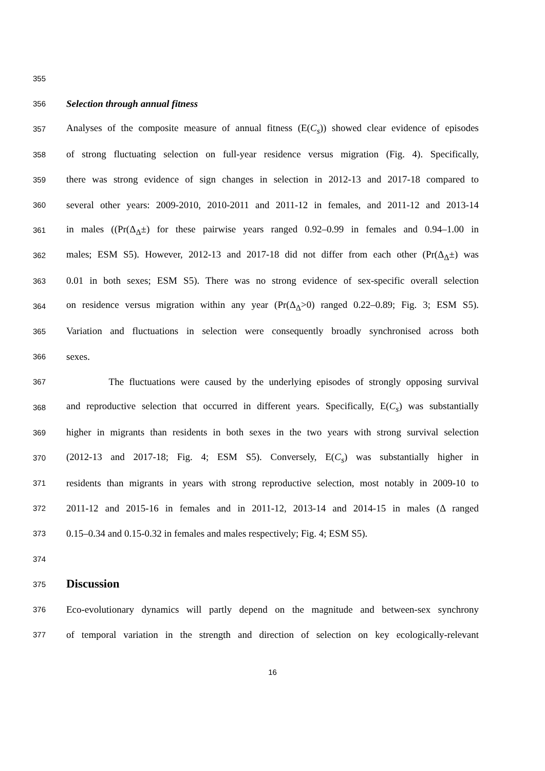355
356 Selection through annual fitness
357 Analyses of the composite measure of annual fitness (E(C<sub>s</sub>)) showed clear evidence of episodes
358 of strong fluctuating selection on full-year residence versus migration (Fig. 4). Specifically,
359 there was strong evidence of sign changes in selection in 2012-13 and 2017-18 compared to
360 several other years: 2009-2010, 2010-2011 and 2011-12 in females, and 2011-12 and 2013-14
361 in males ((Pr(Δ<sub>Δ</sub>±) for these pairwise years ranged 0.92–0.99 in females and 0.94–1.00 in
362 males; ESM S5). However, 2012-13 and 2017-18 did not differ from each other (Pr(Δ<sub>Δ</sub>±) was
363 0.01 in both sexes; ESM S5). There was no strong evidence of sex-specific overall selection
364 on residence versus migration within any year (Pr(Δ<sub>Δ</sub>>0) ranged 0.22–0.89; Fig. 3; ESM S5).
365 Variation and fluctuations in selection were consequently broadly synchronised across both
366 sexes.
367 The fluctuations were caused by the underlying episodes of strongly opposing survival
368 and reproductive selection that occurred in different years. Specifically, E(C<sub>s</sub>) was substantially
369 higher in migrants than residents in both sexes in the two years with strong survival selection
370 (2012-13 and 2017-18; Fig. 4; ESM S5). Conversely, E(C<sub>s</sub>) was substantially higher in
371 residents than migrants in years with strong reproductive selection, most notably in 2009-10 to
372 2011-12 and 2015-16 in females and in 2011-12, 2013-14 and 2014-15 in males (Δ ranged
373 0.15–0.34 and 0.15-0.32 in females and males respectively; Fig. 4; ESM S5).
374
375 Discussion
376 Eco-evolutionary dynamics will partly depend on the magnitude and between-sex synchrony
377 of temporal variation in the strength and direction of selection on key ecologically-relevant
16